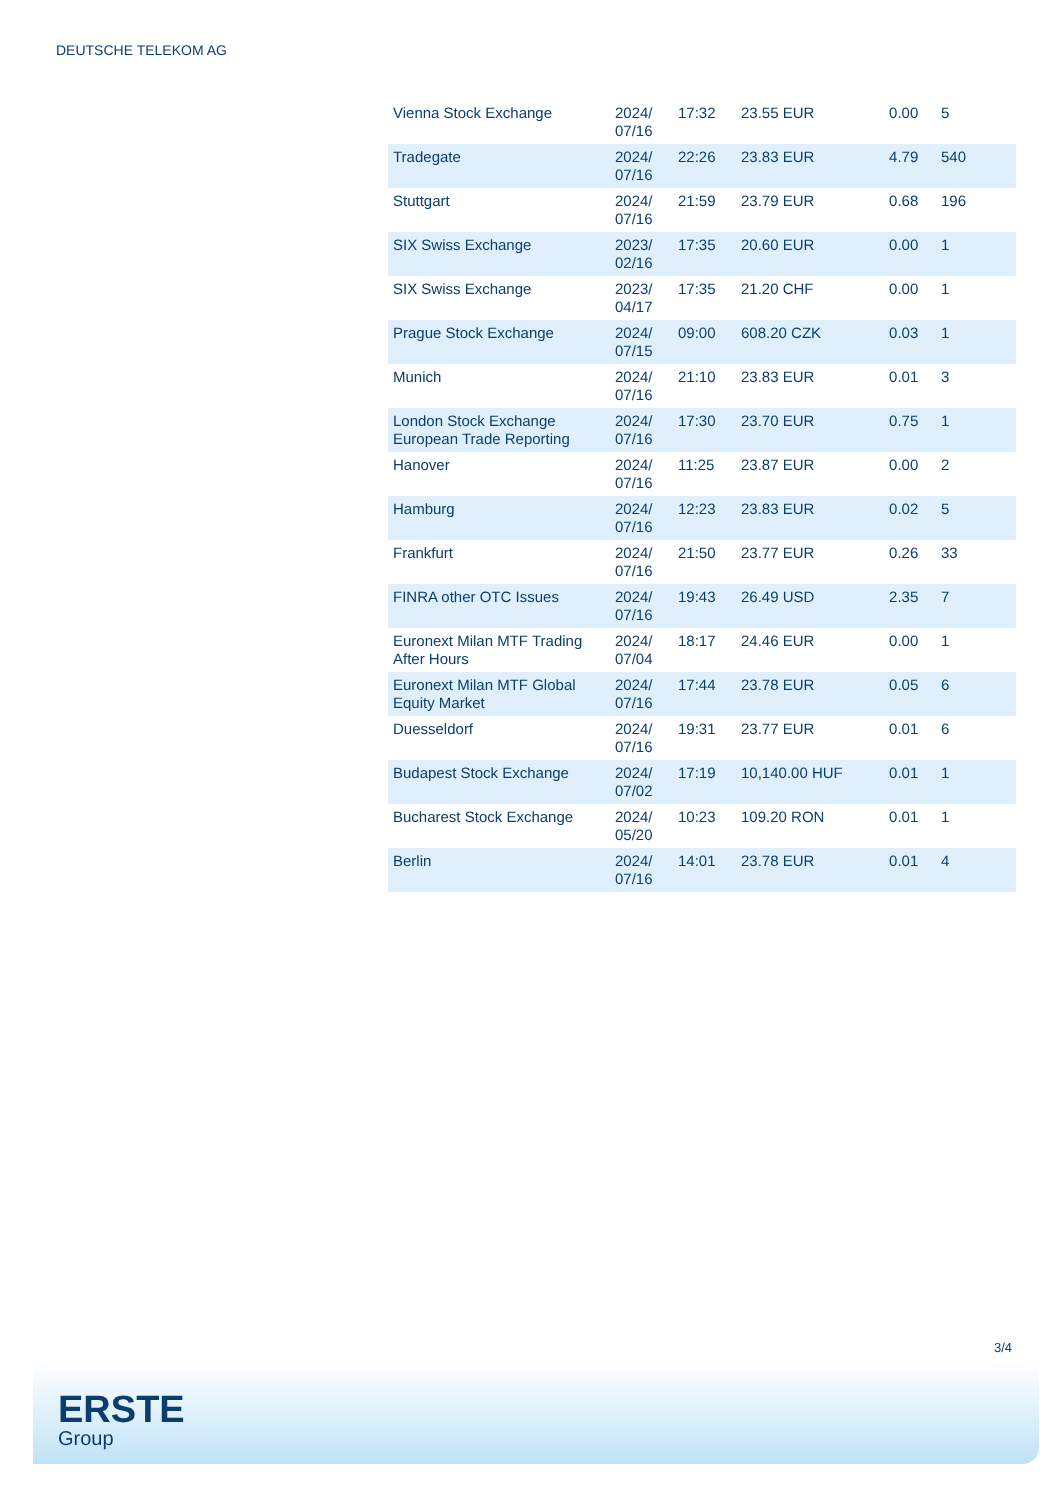DEUTSCHE TELEKOM AG
| Vienna Stock Exchange | 2024/ 07/16 | 17:32 | 23.55 EUR | 0.00 | 5 |
| Tradegate | 2024/ 07/16 | 22:26 | 23.83 EUR | 4.79 | 540 |
| Stuttgart | 2024/ 07/16 | 21:59 | 23.79 EUR | 0.68 | 196 |
| SIX Swiss Exchange | 2023/ 02/16 | 17:35 | 20.60 EUR | 0.00 | 1 |
| SIX Swiss Exchange | 2023/ 04/17 | 17:35 | 21.20 CHF | 0.00 | 1 |
| Prague Stock Exchange | 2024/ 07/15 | 09:00 | 608.20 CZK | 0.03 | 1 |
| Munich | 2024/ 07/16 | 21:10 | 23.83 EUR | 0.01 | 3 |
| London Stock Exchange European Trade Reporting | 2024/ 07/16 | 17:30 | 23.70 EUR | 0.75 | 1 |
| Hanover | 2024/ 07/16 | 11:25 | 23.87 EUR | 0.00 | 2 |
| Hamburg | 2024/ 07/16 | 12:23 | 23.83 EUR | 0.02 | 5 |
| Frankfurt | 2024/ 07/16 | 21:50 | 23.77 EUR | 0.26 | 33 |
| FINRA other OTC Issues | 2024/ 07/16 | 19:43 | 26.49 USD | 2.35 | 7 |
| Euronext Milan MTF Trading After Hours | 2024/ 07/04 | 18:17 | 24.46 EUR | 0.00 | 1 |
| Euronext Milan MTF Global Equity Market | 2024/ 07/16 | 17:44 | 23.78 EUR | 0.05 | 6 |
| Duesseldorf | 2024/ 07/16 | 19:31 | 23.77 EUR | 0.01 | 6 |
| Budapest Stock Exchange | 2024/ 07/02 | 17:19 | 10,140.00 HUF | 0.01 | 1 |
| Bucharest Stock Exchange | 2024/ 05/20 | 10:23 | 109.20 RON | 0.01 | 1 |
| Berlin | 2024/ 07/16 | 14:01 | 23.78 EUR | 0.01 | 4 |
3/4
ERSTE
Group